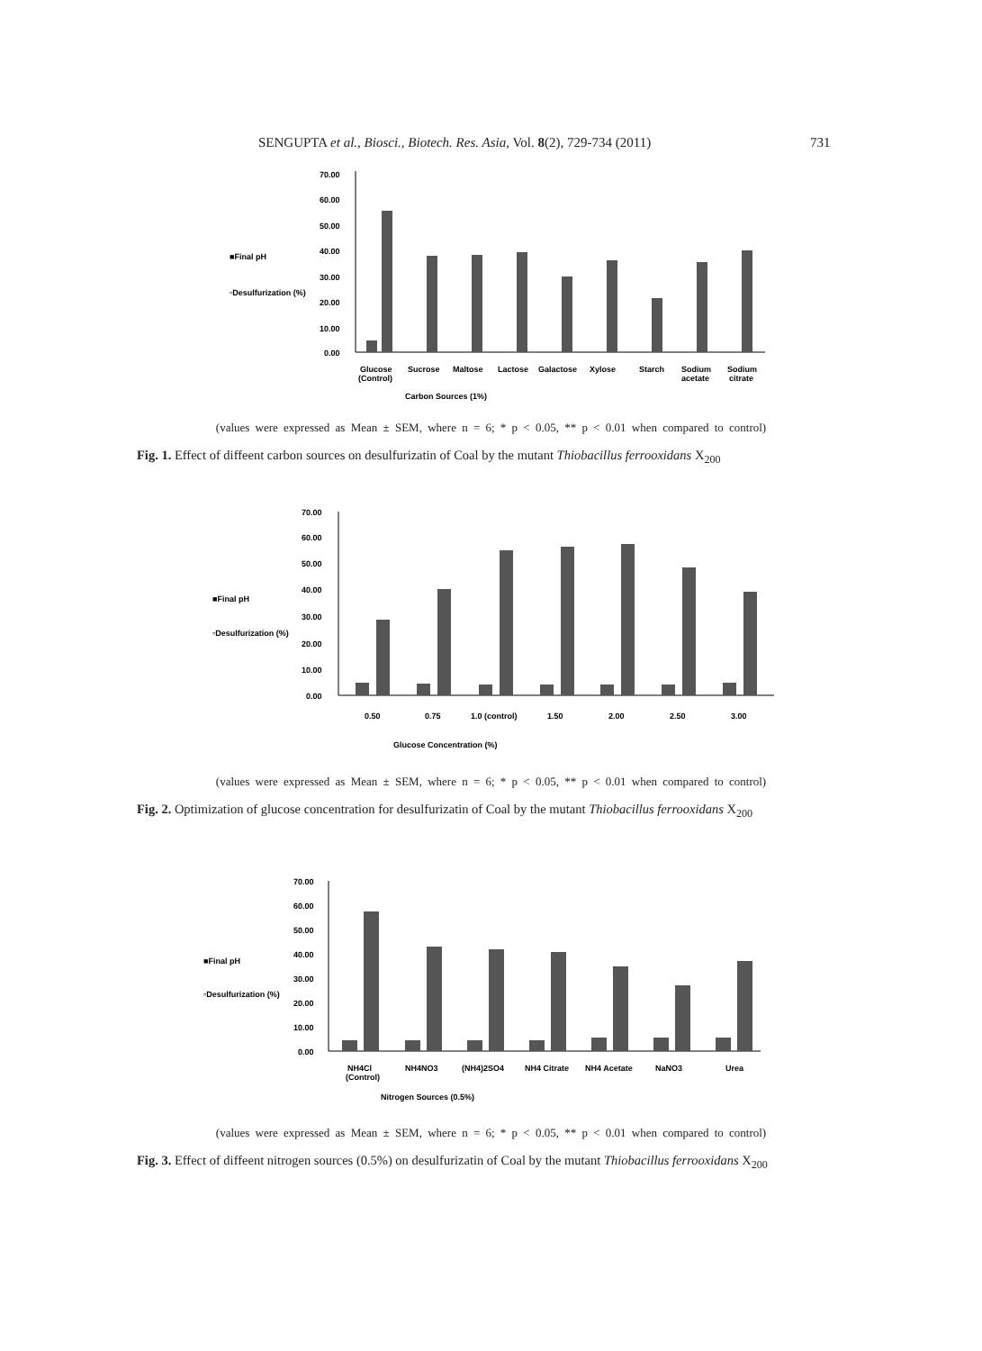SENGUPTA et al., Biosci., Biotech. Res. Asia, Vol. 8(2), 729-734 (2011) 731
■Final pH
▫Desulfurization (%)
70.00
60.00
50.00
40.00
30.00
20.00
10.00
0.00
Glucose
(Control)
Sucrose
Maltose
Lactose
Galactose
Xylose
Starch
Sodium
acetate
Sodium
citrate
Carbon Sources (1%)
(values were expressed as Mean ± SEM, where n = 6; * p < 0.05, ** p < 0.01 when compared to control)
Fig. 1. Effect of diffeent carbon sources on desulfurizatin of Coal by the mutant Thiobacillus ferrooxidans X<sub>200</sub>
■Final pH
▫Desulfurization (%)
70.00
60.00
50.00
40.00
30.00
20.00
10.00
0.00
0.50
0.75
1.0 (control)
1.50
2.00
2.50
3.00
Glucose Concentration (%)
(values were expressed as Mean ± SEM, where n = 6; * p < 0.05, ** p < 0.01 when compared to control)
Fig. 2. Optimization of glucose concentration for desulfurizatin of Coal by the mutant Thiobacillus ferrooxidans X<sub>200</sub>
■Final pH
▫Desulfurization (%)
70.00
60.00
50.00
40.00
30.00
20.00
10.00
0.00
NH4Cl
(Control)
NH4NO3
(NH4)2SO4
NH4 Citrate
NH4 Acetate
NaNO3
Urea
Nitrogen Sources (0.5%)
(values were expressed as Mean ± SEM, where n = 6; * p < 0.05, ** p < 0.01 when compared to control)
Fig. 3. Effect of diffeent nitrogen sources (0.5%) on desulfurizatin of Coal by the mutant Thiobacillus ferrooxidans X<sub>200</sub>